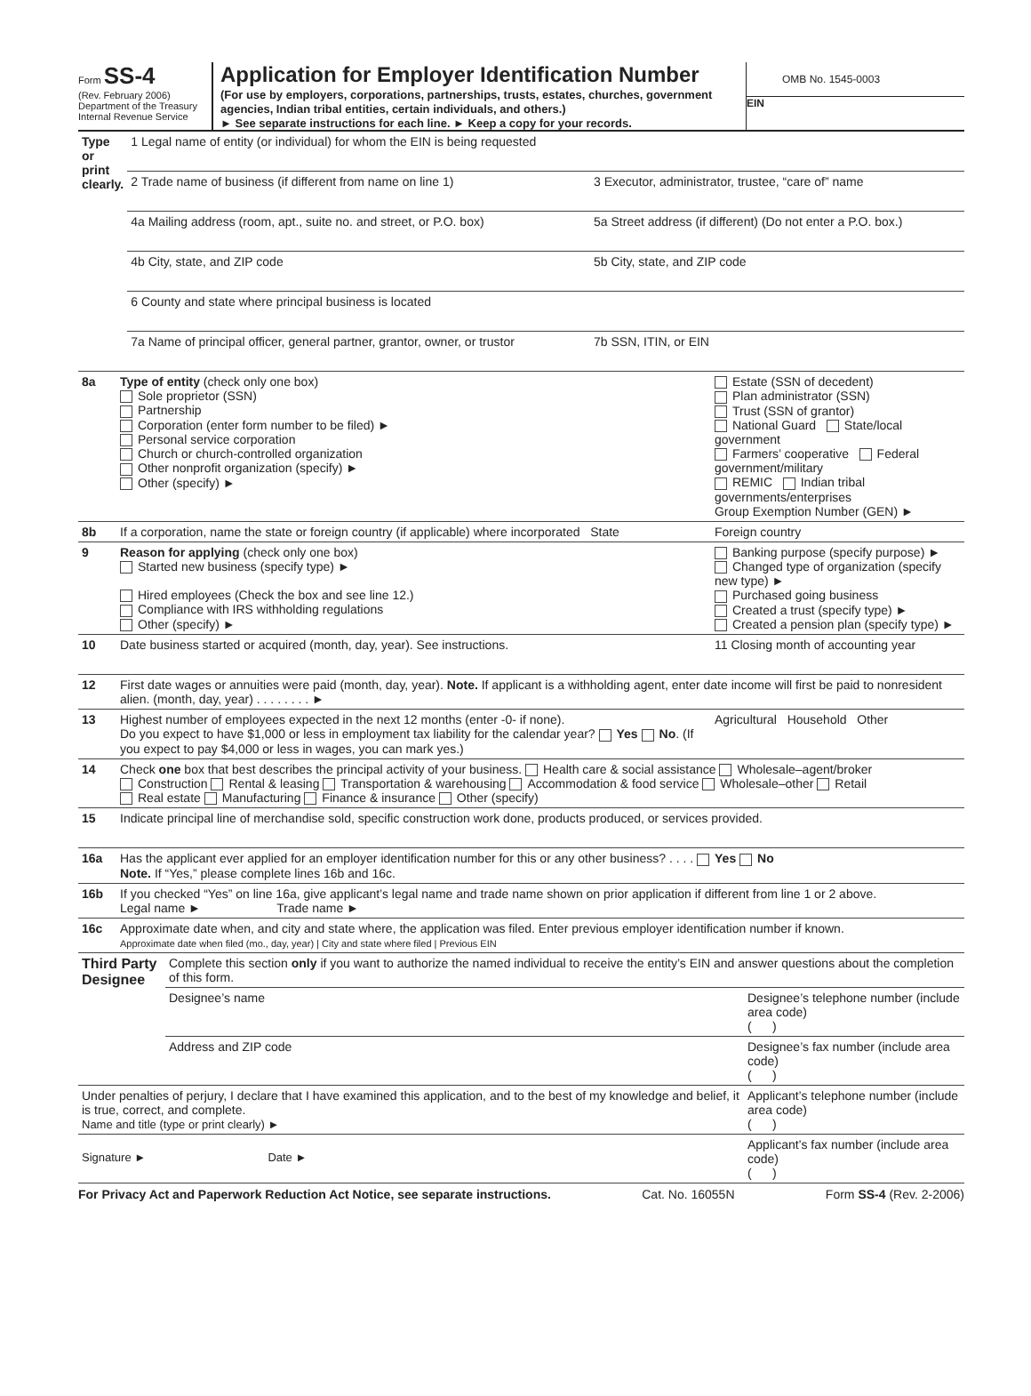Form SS-4
(Rev. February 2006)
Department of the Treasury
Internal Revenue Service
Application for Employer Identification Number
(For use by employers, corporations, partnerships, trusts, estates, churches, government agencies, Indian tribal entities, certain individuals, and others.)
► See separate instructions for each line. ► Keep a copy for your records.
OMB No. 1545-0003
EIN
| Type or print clearly. | 1 Legal name of entity (or individual) for whom the EIN is being requested | |
| | 2 Trade name of business (if different from name on line 1) | 3 Executor, administrator, trustee, “care of” name |
| | 4a Mailing address (room, apt., suite no. and street, or P.O. box) | 5a Street address (if different) (Do not enter a P.O. box.) |
| | 4b City, state, and ZIP code | 5b City, state, and ZIP code |
| | 6 County and state where principal business is located | |
| | 7a Name of principal officer, general partner, grantor, owner, or trustor | 7b SSN, ITIN, or EIN |
| 8a | Type of entity (check only one box) Sole proprietor (SSN) Partnership Corporation (enter form number to be filed) ► Personal service corporation Church or church-controlled organization Other nonprofit organization (specify) ► Other (specify) ► | Estate (SSN of decedent) Plan administrator (SSN) Trust (SSN of grantor) National Guard State/local government Farmers’ cooperative Federal government/military REMIC Indian tribal governments/enterprises Group Exemption Number (GEN) ► |
| 8b | If a corporation, name the state or foreign country (if applicable) where incorporated State | Foreign country |
| 9 | Reason for applying (check only one box) Started new business (specify type) ► Hired employees (Check the box and see line 12.) Compliance with IRS withholding regulations Other (specify) ► | Banking purpose (specify purpose) ► Changed type of organization (specify new type) ► Purchased going business Created a trust (specify type) ► Created a pension plan (specify type) ► |
| 10 | Date business started or acquired (month, day, year). See instructions. | 11 Closing month of accounting year |
| 12 | First date wages or annuities were paid (month, day, year). Note. If applicant is a withholding agent, enter date income will first be paid to nonresident alien. (month, day, year) . . . . . . . . ► | |
| 13 | Highest number of employees expected in the next 12 months (enter -0- if none). Do you expect to have $1,000 or less in employment tax liability for the calendar year? Yes No . (If you expect to pay $4,000 or less in wages, you can mark yes.) | Agricultural Household Other |
| 14 | Check one box that best describes the principal activity of your business. Health care & social assistance Wholesale–agent/broker Construction Rental & leasing Transportation & warehousing Accommodation & food service Wholesale–other Retail Real estate Manufacturing Finance & insurance Other (specify) | |
| 15 | Indicate principal line of merchandise sold, specific construction work done, products produced, or services provided. | |
| 16a | Has the applicant ever applied for an employer identification number for this or any other business? . . . . Yes No Note. If “Yes,” please complete lines 16b and 16c. | |
| 16b | If you checked “Yes” on line 16a, give applicant’s legal name and trade name shown on prior application if different from line 1 or 2 above. Legal name ► Trade name ► | |
| 16c | Approximate date when, and city and state where, the application was filed. Enter previous employer identification number if known. Approximate date when filed (mo., day, year) / City and state where filed / Previous EIN | |
| Third Party Designee | Complete this section only if you want to authorize the named individual to receive the entity’s EIN and answer questions about the completion of this form. | |
| | Designee’s name | Designee’s telephone number (include area code) ( ) |
| | Address and ZIP code | Designee’s fax number (include area code) ( ) |
| Under penalties of perjury, I declare that I have examined this application, and to the best of my knowledge and belief, it is true, correct, and complete. Name and title (type or print clearly) ► | | Applicant’s telephone number (include area code) ( ) |
| Signature ► Date ► | | Applicant’s fax number (include area code) ( ) |
For Privacy Act and Paperwork Reduction Act Notice, see separate instructions. Cat. No. 16055N Form SS-4 (Rev. 2-2006)